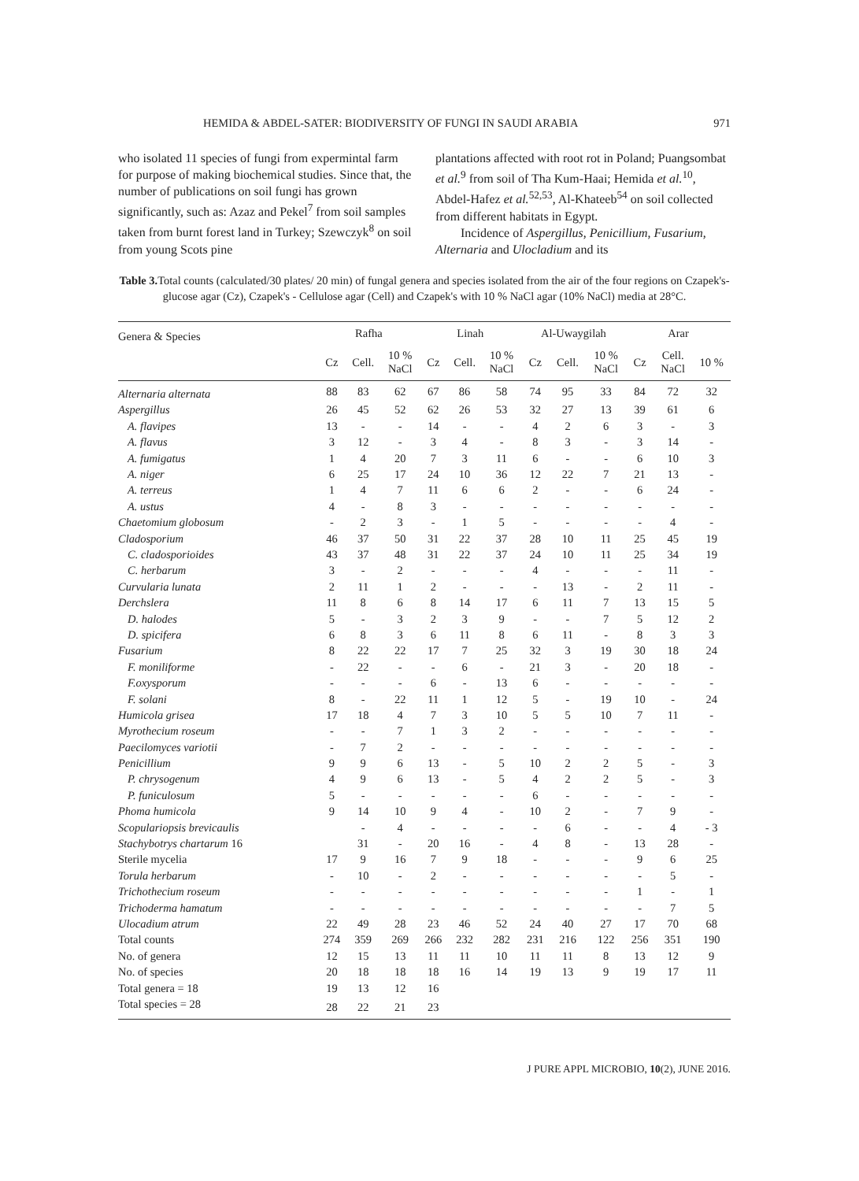HEMIDA & ABDEL-SATER: BIODIVERSITY OF FUNGI IN SAUDI ARABIA 971
who isolated 11 species of fungi from expermintal farm for purpose of making biochemical studies. Since that, the number of publications on soil fungi has grown significantly, such as: Azaz and Pekel<sup>7</sup> from soil samples taken from burnt forest land in Turkey; Szewczyk<sup>8</sup> on soil from young Scots pine
plantations affected with root rot in Poland; Puangsombat et al.<sup>9</sup> from soil of Tha Kum-Haai; Hemida et al.<sup>10</sup>, Abdel-Hafez et al.<sup>52,53</sup>, Al-Khateeb<sup>54</sup> on soil collected from different habitats in Egypt.
Incidence of Aspergillus, Penicillium, Fusarium, Alternaria and Ulocladium and its
Table 3. Total counts (calculated/30 plates/ 20 min) of fungal genera and species isolated from the air of the four regions on Czapek's-glucose agar (Cz), Czapek's - Cellulose agar (Cell) and Czapek's with 10 % NaCl agar (10% NaCl) media at 28°C.
| Genera & Species | Rafha | | | Linah | | | Al-Uwaygilah | | | Arar | | |
| --- | --- | --- | --- | --- | --- | --- | --- | --- | --- | --- | --- | --- |
| | Cz | Cell. | 10 % NaCl | Cz | Cell. | 10 % NaCl | Cz | Cell. | 10 % NaCl | Cz | Cell. NaCl | 10 % |
| Alternaria alternata | 88 | 83 | 62 | 67 | 86 | 58 | 74 | 95 | 33 | 84 | 72 | 32 |
| Aspergillus | 26 | 45 | 52 | 62 | 26 | 53 | 32 | 27 | 13 | 39 | 61 | 6 |
| A. flavipes | 13 | - | - | 14 | - | - | 4 | 2 | 6 | 3 | - | 3 |
| A. flavus | 3 | 12 | - | 3 | 4 | - | 8 | 3 | - | 3 | 14 | - |
| A. fumigatus | 1 | 4 | 20 | 7 | 3 | 11 | 6 | - | - | 6 | 10 | 3 |
| A. niger | 6 | 25 | 17 | 24 | 10 | 36 | 12 | 22 | 7 | 21 | 13 | - |
| A. terreus | 1 | 4 | 7 | 11 | 6 | 6 | 2 | - | - | 6 | 24 | - |
| A. ustus | 4 | - | 8 | 3 | - | - | - | - | - | - | - | - |
| Chaetomium globosum | - | 2 | 3 | - | 1 | 5 | - | - | - | - | 4 | - |
| Cladosporium | 46 | 37 | 50 | 31 | 22 | 37 | 28 | 10 | 11 | 25 | 45 | 19 |
| C. cladosporioides | 43 | 37 | 48 | 31 | 22 | 37 | 24 | 10 | 11 | 25 | 34 | 19 |
| C. herbarum | 3 | - | 2 | - | - | - | 4 | - | - | - | 11 | - |
| Curvularia lunata | 2 | 11 | 1 | 2 | - | - | - | 13 | - | 2 | 11 | - |
| Derchslera | 11 | 8 | 6 | 8 | 14 | 17 | 6 | 11 | 7 | 13 | 15 | 5 |
| D. halodes | 5 | - | 3 | 2 | 3 | 9 | - | - | 7 | 5 | 12 | 2 |
| D. spicifera | 6 | 8 | 3 | 6 | 11 | 8 | 6 | 11 | - | 8 | 3 | 3 |
| Fusarium | 8 | 22 | 22 | 17 | 7 | 25 | 32 | 3 | 19 | 30 | 18 | 24 |
| F. moniliforme | - | 22 | - | - | 6 | - | 21 | 3 | - | 20 | 18 | - |
| F.oxysporum | - | - | - | 6 | - | 13 | 6 | - | - | - | - | - |
| F. solani | 8 | - | 22 | 11 | 1 | 12 | 5 | - | 19 | 10 | - | 24 |
| Humicola grisea | 17 | 18 | 4 | 7 | 3 | 10 | 5 | 5 | 10 | 7 | 11 | - |
| Myrothecium roseum | - | - | 7 | 1 | 3 | 2 | - | - | - | - | - | - |
| Paecilomyces variotii | - | 7 | 2 | - | - | - | - | - | - | - | - | - |
| Penicillium | 9 | 9 | 6 | 13 | - | 5 | 10 | 2 | 2 | 5 | - | 3 |
| P. chrysogenum | 4 | 9 | 6 | 13 | - | 5 | 4 | 2 | 2 | 5 | - | 3 |
| P. funiculosum | 5 | - | - | - | - | - | 6 | - | - | - | - | - |
| Phoma humicola | 9 | 14 | 10 | 9 | 4 | - | 10 | 2 | - | 7 | 9 | - |
| Scopulariopsis brevicaulis | | - | 4 | - | - | - | - | 6 | - | - | 4 | - 3 |
| Stachybotrys chartarum 16 | | 31 | - | 20 | 16 | - | 4 | 8 | - | 13 | 28 | - |
| Sterile mycelia | 17 | 9 | 16 | 7 | 9 | 18 | - | - | - | 9 | 6 | 25 |
| Torula herbarum | - | 10 | - | 2 | - | - | - | - | - | - | 5 | - |
| Trichothecium roseum | - | - | - | - | - | - | - | - | - | 1 | - | 1 |
| Trichoderma hamatum | - | - | - | - | - | - | - | - | - | - | 7 | 5 |
| Ulocadium atrum | 22 | 49 | 28 | 23 | 46 | 52 | 24 | 40 | 27 | 17 | 70 | 68 |
| Total counts | 274 | 359 | 269 | 266 | 232 | 282 | 231 | 216 | 122 | 256 | 351 | 190 |
| No. of genera | 12 | 15 | 13 | 11 | 11 | 10 | 11 | 11 | 8 | 13 | 12 | 9 |
| No. of species | 20 | 18 | 18 | 18 | 16 | 14 | 19 | 13 | 9 | 19 | 17 | 11 |
| Total genera = 18 | 19 | 13 | 12 | 16 | | | | | | | | |
| Total species = 28 | 28 | 22 | 21 | 23 | | | | | | | | |
J PURE APPL MICROBIO, 10(2), JUNE 2016.